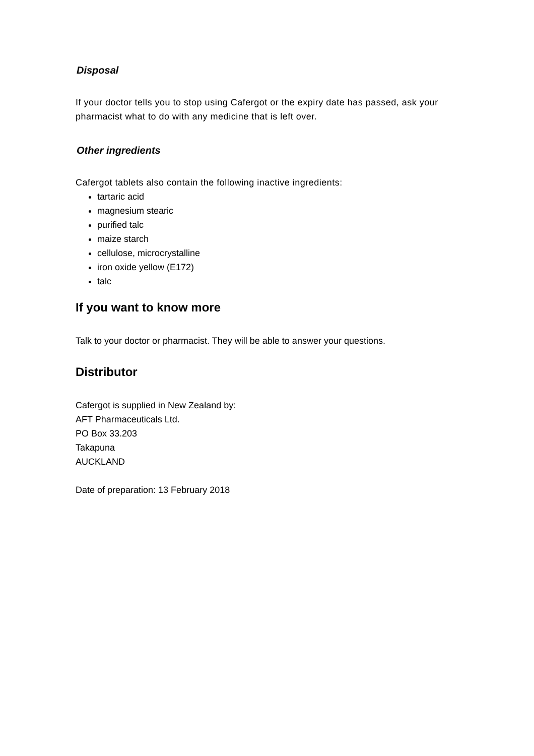Disposal
If your doctor tells you to stop using Cafergot or the expiry date has passed, ask your pharmacist what to do with any medicine that is left over.
Other ingredients
Cafergot tablets also contain the following inactive ingredients:
tartaric acid
magnesium stearic
purified talc
maize starch
cellulose, microcrystalline
iron oxide yellow (E172)
talc
If you want to know more
Talk to your doctor or pharmacist. They will be able to answer your questions.
Distributor
Cafergot is supplied in New Zealand by:
AFT Pharmaceuticals Ltd.
PO Box 33.203
Takapuna
AUCKLAND
Date of preparation: 13 February 2018